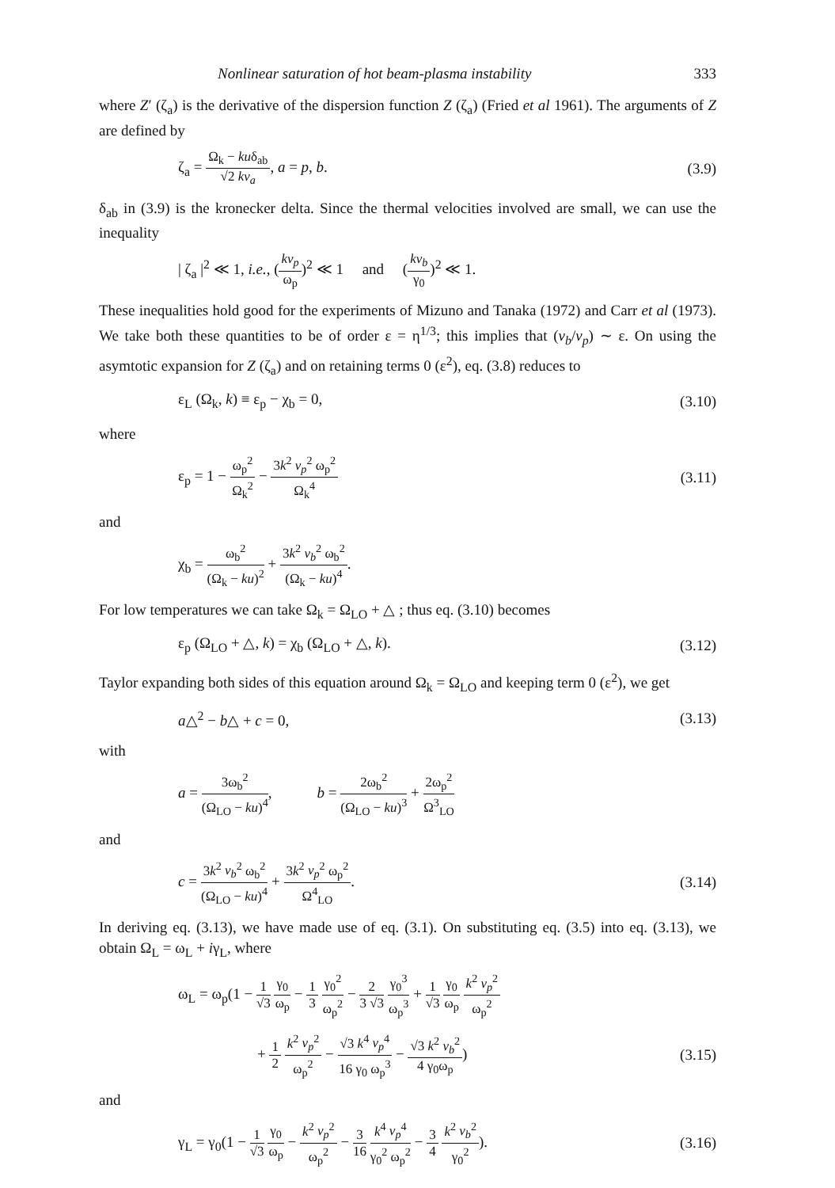Nonlinear saturation of hot beam-plasma instability 333
where Z′ (ζ<sub>a</sub>) is the derivative of the dispersion function Z (ζ<sub>a</sub>) (Fried et al 1961). The arguments of Z are defined by
ζ<sub>a</sub> = Ω<sub>k</sub> − kuδ<sub>ab</sub> √2 kv<sub>a</sub>, a = p, b. (3.9)
δ<sub>ab</sub> in (3.9) is the kronecker delta. Since the thermal velocities involved are small, we can use the inequality
| ζ<sub>a</sub> |<sup>2</sup> ≪ 1, i.e., (kv<sub>p</sub> ω<sub>p</sub>)<sup>2</sup> ≪ 1 and (kv<sub>b</sub> γ<sub>0</sub>)<sup>2</sup> ≪ 1.
These inequalities hold good for the experiments of Mizuno and Tanaka (1972) and Carr et al (1973). We take both these quantities to be of order ε = η<sup>1/3</sup>; this implies that (v<sub>b</sub>/v<sub>p</sub>) ∼ ε. On using the asymtotic expansion for Z (ζ<sub>a</sub>) and on retaining terms 0 (ε<sup>2</sup>), eq. (3.8) reduces to
ε<sub>L</sub> (Ω<sub>k</sub>, k) ≡ ε<sub>p</sub> − χ<sub>b</sub> = 0, (3.10)
where
ε<sub>p</sub> = 1 − ω<sub>p</sub><sup>2</sup> Ω<sub>k</sub><sup>2</sup> − 3k<sup>2</sup> v<sub>p</sub><sup>2</sup> ω<sub>p</sub><sup>2</sup> Ω<sub>k</sub><sup>4</sup> (3.11)
and
χ<sub>b</sub> = ω<sub>b</sub><sup>2</sup> (Ω<sub>k</sub> − ku)<sup>2</sup> + 3k<sup>2</sup> v<sub>b</sub><sup>2</sup> ω<sub>b</sub><sup>2</sup> (Ω<sub>k</sub> − ku)<sup>4</sup>.
For low temperatures we can take Ω<sub>k</sub> = Ω<sub>LO</sub> + △ ; thus eq. (3.10) becomes
ε<sub>p</sub> (Ω<sub>LO</sub> + △, k) = χ<sub>b</sub> (Ω<sub>LO</sub> + △, k). (3.12)
Taylor expanding both sides of this equation around Ω<sub>k</sub> = Ω<sub>LO</sub> and keeping term 0 (ε<sup>2</sup>), we get
a△<sup>2</sup> − b△ + c = 0, (3.13)
with
a = 3ω<sub>b</sub><sup>2</sup> (Ω<sub>LO</sub> − ku)<sup>4</sup>, b = 2ω<sub>b</sub><sup>2</sup> (Ω<sub>LO</sub> − ku)<sup>3</sup> + 2ω<sub>p</sub><sup>2</sup> Ω<sup>3</sup><sub>LO</sub>
and
c = 3k<sup>2</sup> v<sub>b</sub><sup>2</sup> ω<sub>b</sub><sup>2</sup> (Ω<sub>LO</sub> − ku)<sup>4</sup> + 3k<sup>2</sup> v<sub>p</sub><sup>2</sup> ω<sub>p</sub><sup>2</sup> Ω<sup>4</sup><sub>LO</sub>. (3.14)
In deriving eq. (3.13), we have made use of eq. (3.1). On substituting eq. (3.5) into eq. (3.13), we obtain Ω<sub>L</sub> = ω<sub>L</sub> + iγ<sub>L</sub>, where
ω<sub>L</sub> = ω<sub>p</sub>(1 − 1 √3 γ<sub>0</sub> ω<sub>p</sub> − 1 3 γ<sub>0</sub><sup>2</sup> ω<sub>p</sub><sup>2</sup> − 2 3 √3 γ<sub>0</sub><sup>3</sup> ω<sub>p</sub><sup>3</sup> + 1 √3 γ<sub>0</sub> ω<sub>p</sub> k<sup>2</sup> v<sub>p</sub><sup>2</sup> ω<sub>p</sub><sup>2</sup>
+ 1 2 k<sup>2</sup> v<sub>p</sub><sup>2</sup> ω<sub>p</sub><sup>2</sup> − √3 k<sup>4</sup> v<sub>p</sub><sup>4</sup> 16 γ<sub>0</sub> ω<sub>p</sub><sup>3</sup> − √3 k<sup>2</sup> v<sub>b</sub><sup>2</sup> 4 γ<sub>0</sub>ω<sub>p</sub>) (3.15)
and
γ<sub>L</sub> = γ<sub>0</sub>(1 − 1 √3 γ<sub>0</sub> ω<sub>p</sub> − k<sup>2</sup> v<sub>p</sub><sup>2</sup> ω<sub>p</sub><sup>2</sup> − 3 16 k<sup>4</sup> v<sub>p</sub><sup>4</sup> γ<sub>0</sub><sup>2</sup> ω<sub>p</sub><sup>2</sup> − 3 4 k<sup>2</sup> v<sub>b</sub><sup>2</sup> γ<sub>0</sub><sup>2</sup>). (3.16)